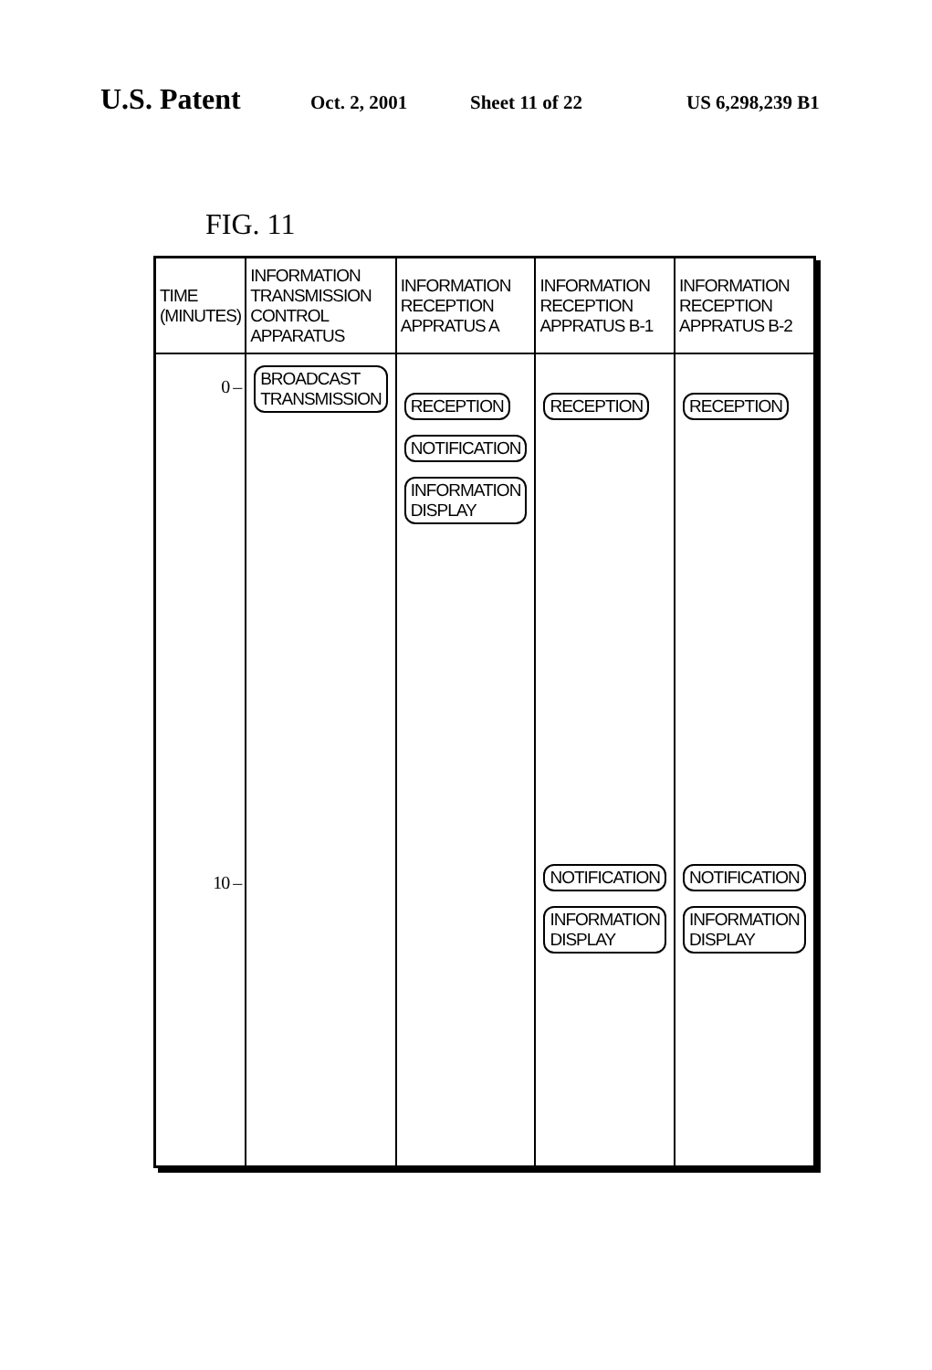U.S. Patent Oct. 2, 2001 Sheet 11 of 22 US 6,298,239 B1
FIG. 11
| TIME (MINUTES) | INFORMATION TRANSMISSION CONTROL APPARATUS | INFORMATION RECEPTION APPRATUS A | INFORMATION RECEPTION APPRATUS B-1 | INFORMATION RECEPTION APPRATUS B-2 |
| --- | --- | --- | --- | --- |
| 0 – 10 – | BROADCAST TRANSMISSION | RECEPTION NOTIFICATION INFORMATION DISPLAY | RECEPTION NOTIFICATION INFORMATION DISPLAY | RECEPTION NOTIFICATION INFORMATION DISPLAY |